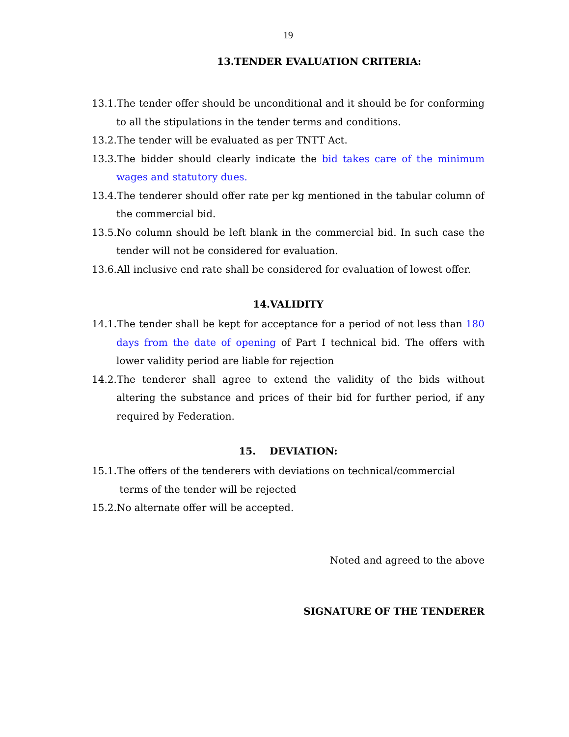19
13.TENDER EVALUATION CRITERIA:
13.1.The tender offer should be unconditional and it should be for conforming to all the stipulations in the tender terms and conditions.
13.2.The tender will be evaluated as per TNTT Act.
13.3.The bidder should clearly indicate the bid takes care of the minimum wages and statutory dues.
13.4.The tenderer should offer rate per kg mentioned in the tabular column of the commercial bid.
13.5.No column should be left blank in the commercial bid. In such case the tender will not be considered for evaluation.
13.6.All inclusive end rate shall be considered for evaluation of lowest offer.
14.VALIDITY
14.1.The tender shall be kept for acceptance for a period of not less than 180 days from the date of opening of Part I technical bid. The offers with lower validity period are liable for rejection
14.2.The tenderer shall agree to extend the validity of the bids without altering the substance and prices of their bid for further period, if any required by Federation.
15. DEVIATION:
15.1.The offers of the tenderers with deviations on technical/commercial
terms of the tender will be rejected
15.2.No alternate offer will be accepted.
Noted and agreed to the above
SIGNATURE OF THE TENDERER